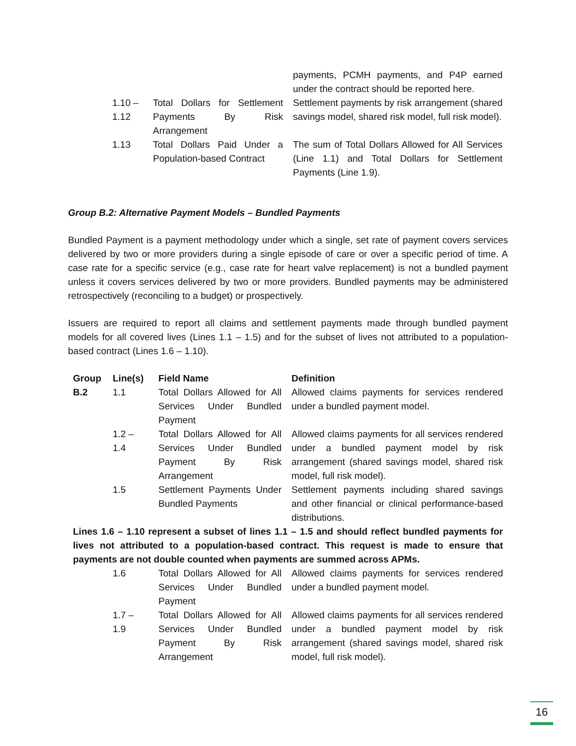| | | payments, PCMH payments, and P4P earned under the contract should be reported here. |
| 1.10 – 1.12 | Total Dollars for Settlement Payments By Risk Arrangement | Settlement payments by risk arrangement (shared savings model, shared risk model, full risk model). |
| 1.13 | Total Dollars Paid Under a Population-based Contract | The sum of Total Dollars Allowed for All Services (Line 1.1) and Total Dollars for Settlement Payments (Line 1.9). |
Group B.2: Alternative Payment Models – Bundled Payments
Bundled Payment is a payment methodology under which a single, set rate of payment covers services delivered by two or more providers during a single episode of care or over a specific period of time. A case rate for a specific service (e.g., case rate for heart valve replacement) is not a bundled payment unless it covers services delivered by two or more providers. Bundled payments may be administered retrospectively (reconciling to a budget) or prospectively.
Issuers are required to report all claims and settlement payments made through bundled payment models for all covered lives (Lines 1.1 – 1.5) and for the subset of lives not attributed to a population-based contract (Lines 1.6 – 1.10).
| Group | Line(s) | Field Name | Definition |
| --- | --- | --- | --- |
| B.2 | 1.1 | Total Dollars Allowed for All Services Under Bundled Payment | Allowed claims payments for services rendered under a bundled payment model. |
| | 1.2 – 1.4 | Total Dollars Allowed for All Services Under Bundled Payment By Risk Arrangement | Allowed claims payments for all services rendered under a bundled payment model by risk arrangement (shared savings model, shared risk model, full risk model). |
| | 1.5 | Settlement Payments Under Bundled Payments | Settlement payments including shared savings and other financial or clinical performance-based distributions. |
| Lines 1.6 – 1.10 represent a subset of lines 1.1 – 1.5 and should reflect bundled payments for lives not attributed to a population-based contract. This request is made to ensure that payments are not double counted when payments are summed across APMs. | | | |
| | 1.6 | Total Dollars Allowed for All Services Under Bundled Payment | Allowed claims payments for services rendered under a bundled payment model. |
| | 1.7 – 1.9 | Total Dollars Allowed for All Services Under Bundled Payment By Risk Arrangement | Allowed claims payments for all services rendered under a bundled payment model by risk arrangement (shared savings model, shared risk model, full risk model). |
16